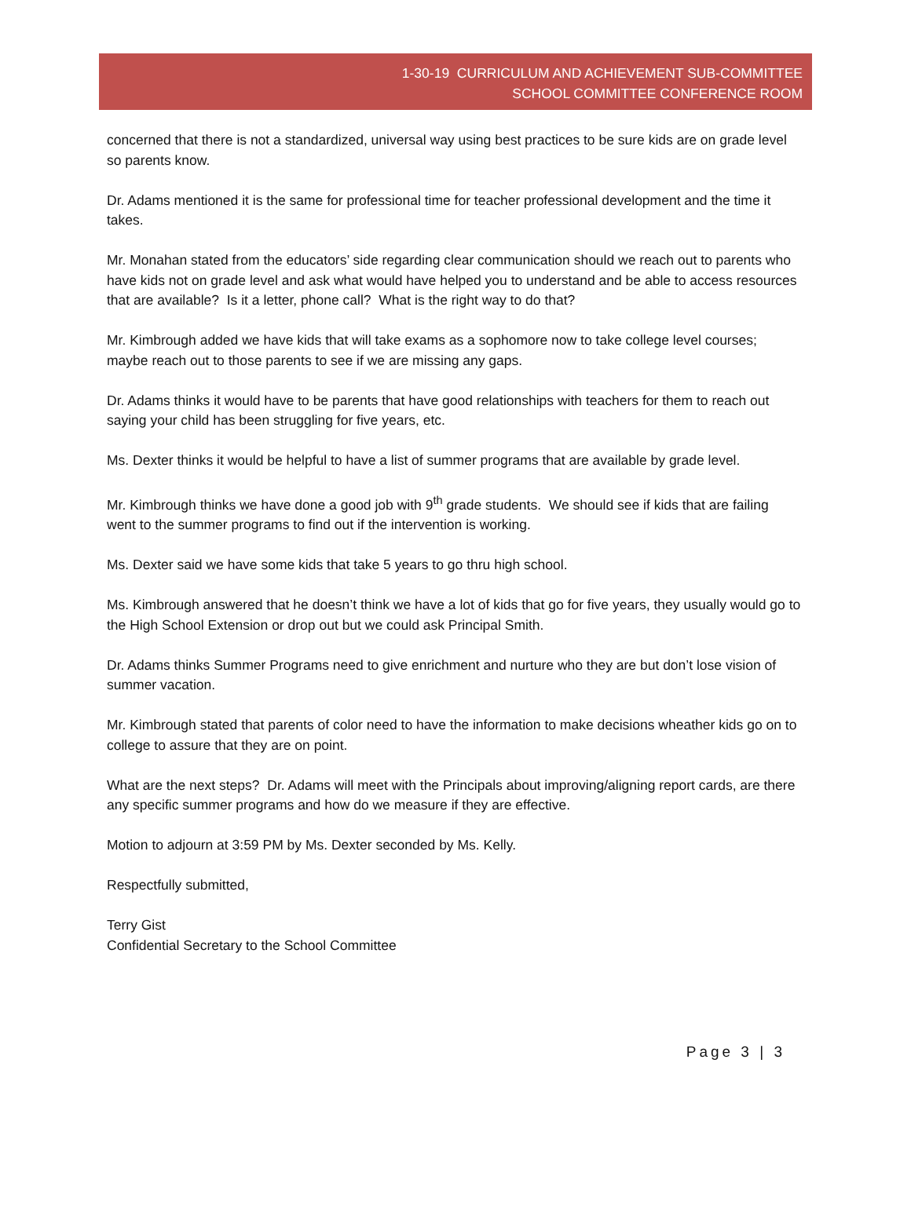1-30-19 CURRICULUM AND ACHIEVEMENT SUB-COMMITTEE
SCHOOL COMMITTEE CONFERENCE ROOM
concerned that there is not a standardized, universal way using best practices to be sure kids are on grade level so parents know.
Dr. Adams mentioned it is the same for professional time for teacher professional development and the time it takes.
Mr. Monahan stated from the educators’ side regarding clear communication should we reach out to parents who have kids not on grade level and ask what would have helped you to understand and be able to access resources that are available? Is it a letter, phone call? What is the right way to do that?
Mr. Kimbrough added we have kids that will take exams as a sophomore now to take college level courses; maybe reach out to those parents to see if we are missing any gaps.
Dr. Adams thinks it would have to be parents that have good relationships with teachers for them to reach out saying your child has been struggling for five years, etc.
Ms. Dexter thinks it would be helpful to have a list of summer programs that are available by grade level.
Mr. Kimbrough thinks we have done a good job with 9<sup>th</sup> grade students. We should see if kids that are failing went to the summer programs to find out if the intervention is working.
Ms. Dexter said we have some kids that take 5 years to go thru high school.
Ms. Kimbrough answered that he doesn’t think we have a lot of kids that go for five years, they usually would go to the High School Extension or drop out but we could ask Principal Smith.
Dr. Adams thinks Summer Programs need to give enrichment and nurture who they are but don’t lose vision of summer vacation.
Mr. Kimbrough stated that parents of color need to have the information to make decisions wheather kids go on to college to assure that they are on point.
What are the next steps? Dr. Adams will meet with the Principals about improving/aligning report cards, are there any specific summer programs and how do we measure if they are effective.
Motion to adjourn at 3:59 PM by Ms. Dexter seconded by Ms. Kelly.
Respectfully submitted,
Terry Gist
Confidential Secretary to the School Committee
Page 3 | 3